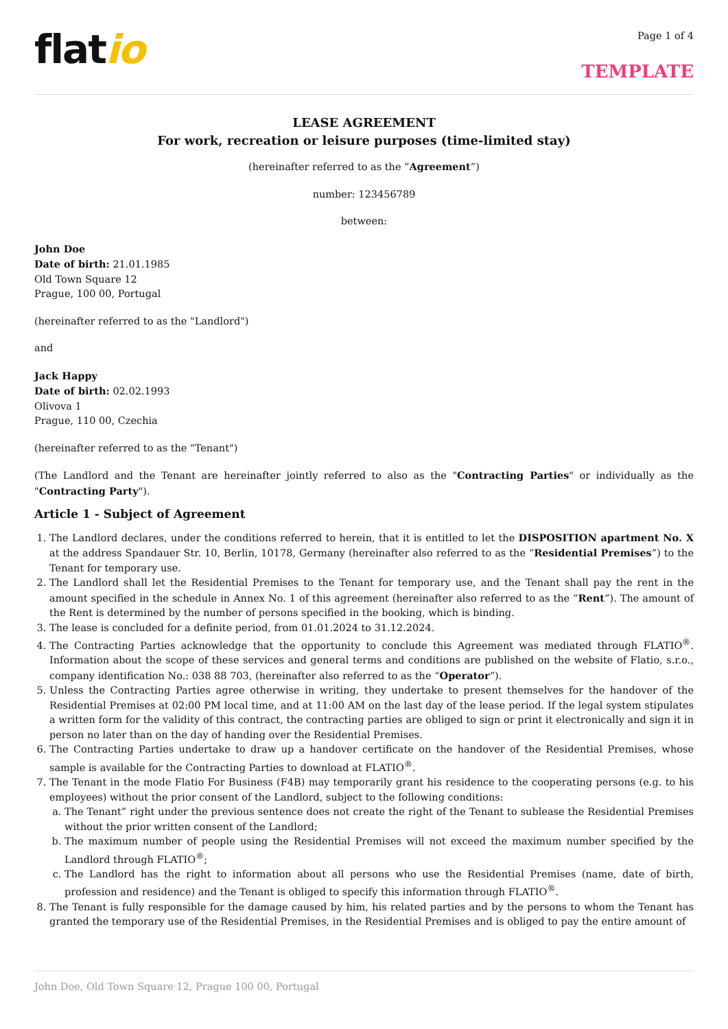flatio
Page 1 of 4
TEMPLATE
LEASE AGREEMENT
For work, recreation or leisure purposes (time-limited stay)
(hereinafter referred to as the “Agreement”)
number: 123456789
between:
John Doe
Date of birth: 21.01.1985
Old Town Square 12
Prague, 100 00, Portugal
(hereinafter referred to as the "Landlord")
and
Jack Happy
Date of birth: 02.02.1993
Olivova 1
Prague, 110 00, Czechia
(hereinafter referred to as the "Tenant")
(The Landlord and the Tenant are hereinafter jointly referred to also as the "Contracting Parties" or individually as the "Contracting Party").
Article 1 - Subject of Agreement
1. The Landlord declares, under the conditions referred to herein, that it is entitled to let the DISPOSITION apartment No. X at the address Spandauer Str. 10, Berlin, 10178, Germany (hereinafter also referred to as the “Residential Premises”) to the Tenant for temporary use.
2. The Landlord shall let the Residential Premises to the Tenant for temporary use, and the Tenant shall pay the rent in the amount specified in the schedule in Annex No. 1 of this agreement (hereinafter also referred to as the “Rent”). The amount of the Rent is determined by the number of persons specified in the booking, which is binding.
3. The lease is concluded for a definite period, from 01.01.2024 to 31.12.2024.
4. The Contracting Parties acknowledge that the opportunity to conclude this Agreement was mediated through FLATIO<sup>®</sup>. Information about the scope of these services and general terms and conditions are published on the website of Flatio, s.r.o., company identification No.: 038 88 703, (hereinafter also referred to as the “Operator”).
5. Unless the Contracting Parties agree otherwise in writing, they undertake to present themselves for the handover of the Residential Premises at 02:00 PM local time, and at 11:00 AM on the last day of the lease period. If the legal system stipulates a written form for the validity of this contract, the contracting parties are obliged to sign or print it electronically and sign it in person no later than on the day of handing over the Residential Premises.
6. The Contracting Parties undertake to draw up a handover certificate on the handover of the Residential Premises, whose sample is available for the Contracting Parties to download at FLATIO<sup>®</sup>.
7. The Tenant in the mode Flatio For Business (F4B) may temporarily grant his residence to the cooperating persons (e.g. to his employees) without the prior consent of the Landlord, subject to the following conditions:
a. The Tenant” right under the previous sentence does not create the right of the Tenant to sublease the Residential Premises without the prior written consent of the Landlord;
b. The maximum number of people using the Residential Premises will not exceed the maximum number specified by the Landlord through FLATIO<sup>®</sup>;
c. The Landlord has the right to information about all persons who use the Residential Premises (name, date of birth, profession and residence) and the Tenant is obliged to specify this information through FLATIO<sup>®</sup>.
8. The Tenant is fully responsible for the damage caused by him, his related parties and by the persons to whom the Tenant has granted the temporary use of the Residential Premises, in the Residential Premises and is obliged to pay the entire amount of
John Doe, Old Town Square 12, Prague 100 00, Portugal